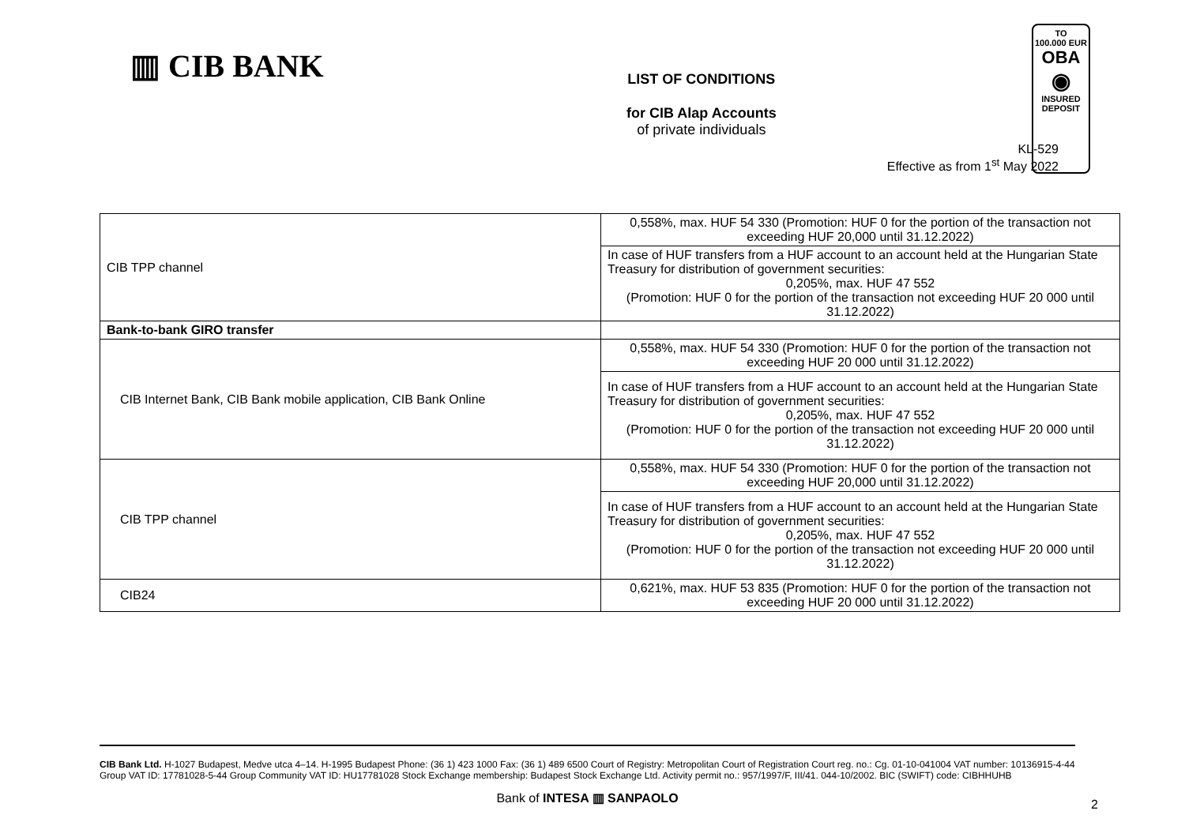▥ CIB BANK
LIST OF CONDITIONS
for CIB Alap Accounts
of private individuals
TO
100.000 EUR
OBA
◉
INSURED
DEPOSIT
KL-529
Effective as from 1<sup>st</sup> May 2022
| CIB TPP channel | 0,558%, max. HUF 54 330 (Promotion: HUF 0 for the portion of the transaction not exceeding HUF 20,000 until 31.12.2022) |
| | In case of HUF transfers from a HUF account to an account held at the Hungarian State Treasury for distribution of government securities: 0,205%, max. HUF 47 552 (Promotion: HUF 0 for the portion of the transaction not exceeding HUF 20 000 until 31.12.2022) |
| Bank-to-bank GIRO transfer | |
| CIB Internet Bank, CIB Bank mobile application, CIB Bank Online | 0,558%, max. HUF 54 330 (Promotion: HUF 0 for the portion of the transaction not exceeding HUF 20 000 until 31.12.2022) |
| | In case of HUF transfers from a HUF account to an account held at the Hungarian State Treasury for distribution of government securities: 0,205%, max. HUF 47 552 (Promotion: HUF 0 for the portion of the transaction not exceeding HUF 20 000 until 31.12.2022) |
| CIB TPP channel | 0,558%, max. HUF 54 330 (Promotion: HUF 0 for the portion of the transaction not exceeding HUF 20,000 until 31.12.2022) |
| | In case of HUF transfers from a HUF account to an account held at the Hungarian State Treasury for distribution of government securities: 0,205%, max. HUF 47 552 (Promotion: HUF 0 for the portion of the transaction not exceeding HUF 20 000 until 31.12.2022) |
| CIB24 | 0,621%, max. HUF 53 835 (Promotion: HUF 0 for the portion of the transaction not exceeding HUF 20 000 until 31.12.2022) |
CIB Bank Ltd. H-1027 Budapest, Medve utca 4–14. H-1995 Budapest Phone: (36 1) 423 1000 Fax: (36 1) 489 6500 Court of Registry: Metropolitan Court of Registration Court reg. no.: Cg. 01-10-041004 VAT number: 10136915-4-44 Group VAT ID: 17781028-5-44 Group Community VAT ID: HU17781028 Stock Exchange membership: Budapest Stock Exchange Ltd. Activity permit no.: 957/1997/F, III/41. 044-10/2002. BIC (SWIFT) code: CIBHHUHB
Bank of INTESA ▥ SANPAOLO
2